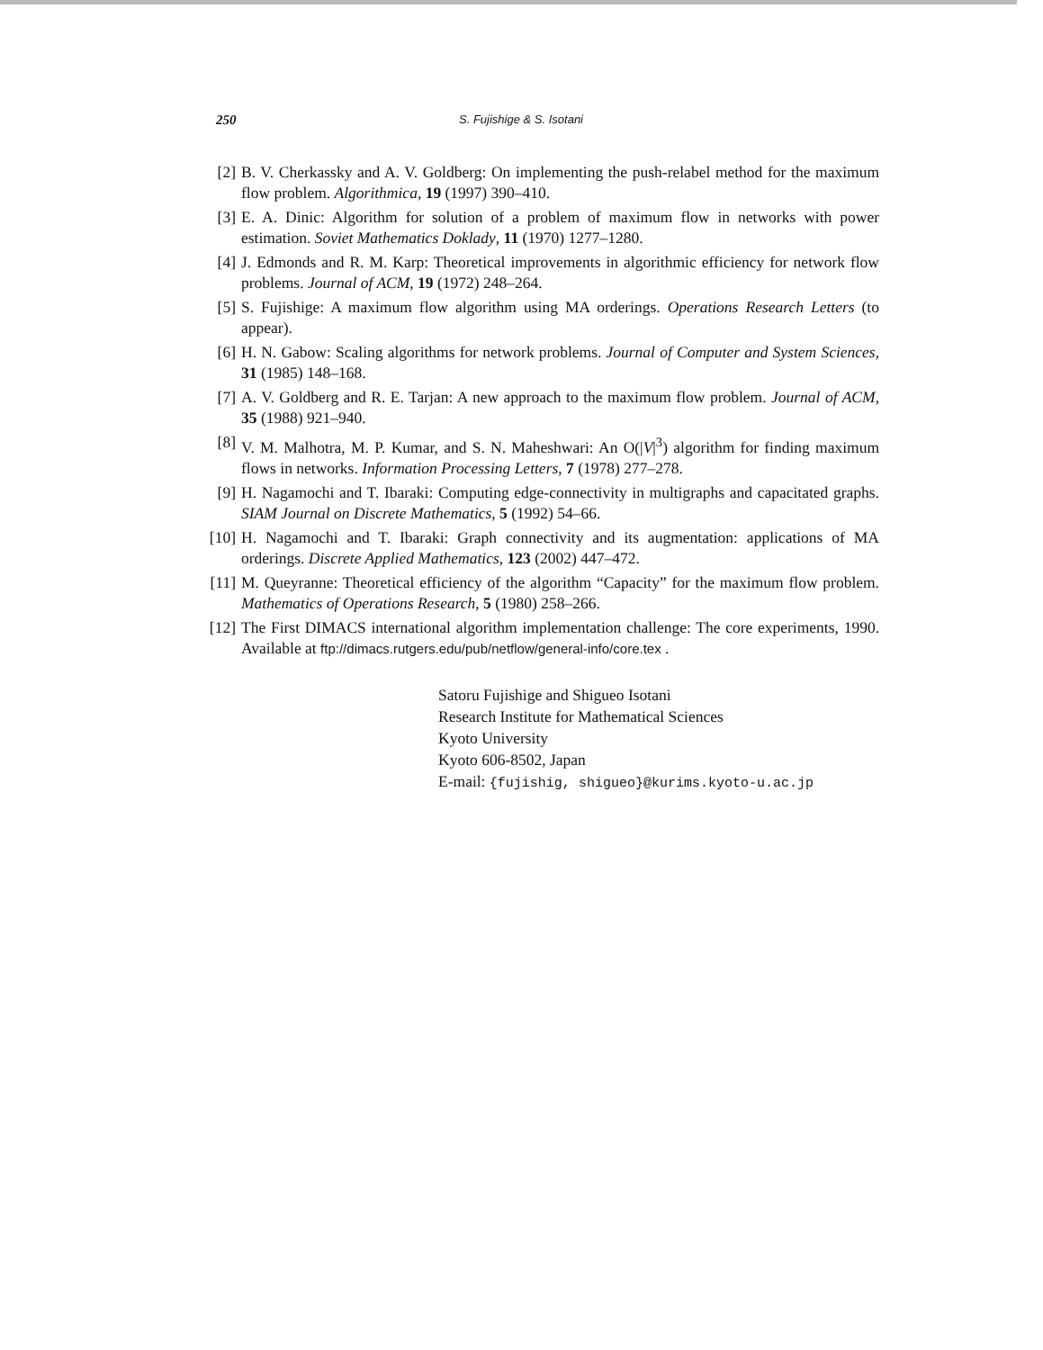250 S. Fujishige & S. Isotani
[2] B. V. Cherkassky and A. V. Goldberg: On implementing the push-relabel method for the maximum flow problem. Algorithmica, 19 (1997) 390–410.
[3] E. A. Dinic: Algorithm for solution of a problem of maximum flow in networks with power estimation. Soviet Mathematics Doklady, 11 (1970) 1277–1280.
[4] J. Edmonds and R. M. Karp: Theoretical improvements in algorithmic efficiency for network flow problems. Journal of ACM, 19 (1972) 248–264.
[5] S. Fujishige: A maximum flow algorithm using MA orderings. Operations Research Letters (to appear).
[6] H. N. Gabow: Scaling algorithms for network problems. Journal of Computer and System Sciences, 31 (1985) 148–168.
[7] A. V. Goldberg and R. E. Tarjan: A new approach to the maximum flow problem. Journal of ACM, 35 (1988) 921–940.
[8] V. M. Malhotra, M. P. Kumar, and S. N. Maheshwari: An O(|V|<sup>3</sup>) algorithm for finding maximum flows in networks. Information Processing Letters, 7 (1978) 277–278.
[9] H. Nagamochi and T. Ibaraki: Computing edge-connectivity in multigraphs and capacitated graphs. SIAM Journal on Discrete Mathematics, 5 (1992) 54–66.
[10] H. Nagamochi and T. Ibaraki: Graph connectivity and its augmentation: applications of MA orderings. Discrete Applied Mathematics, 123 (2002) 447–472.
[11] M. Queyranne: Theoretical efficiency of the algorithm “Capacity” for the maximum flow problem. Mathematics of Operations Research, 5 (1980) 258–266.
[12] The First DIMACS international algorithm implementation challenge: The core experiments, 1990. Available at ftp://dimacs.rutgers.edu/pub/netflow/general-info/core.tex .
Satoru Fujishige and Shigueo Isotani
Research Institute for Mathematical Sciences
Kyoto University
Kyoto 606-8502, Japan
E-mail: {fujishig, shigueo}@kurims.kyoto-u.ac.jp